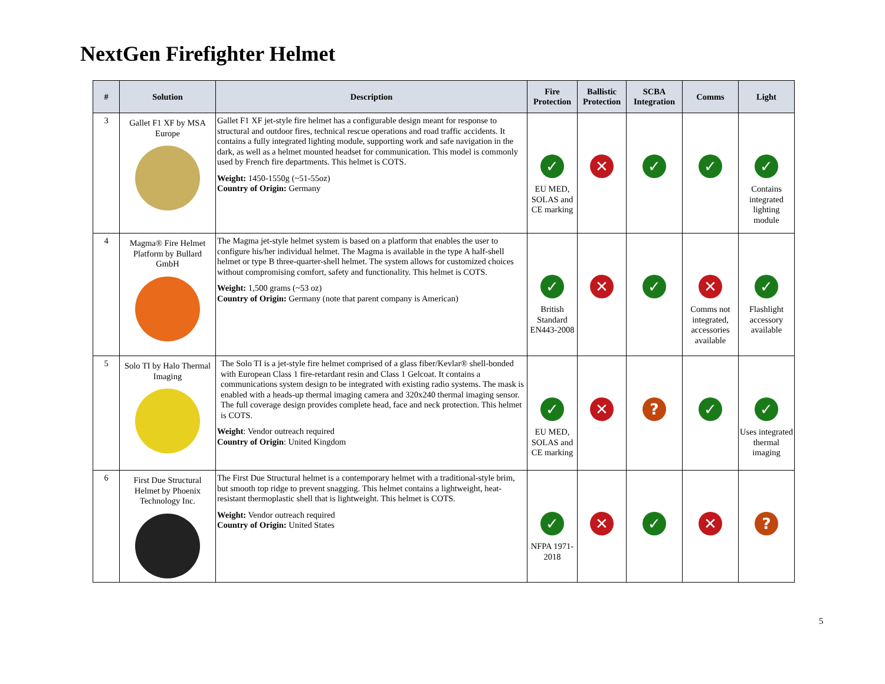NextGen Firefighter Helmet
| # | Solution | Description | Fire Protection | Ballistic Protection | SCBA Integration | Comms | Light |
| --- | --- | --- | --- | --- | --- | --- | --- |
| 3 | Gallet F1 XF by MSA Europe | Gallet F1 XF jet-style fire helmet has a configurable design meant for response to structural and outdoor fires, technical rescue operations and road traffic accidents. It contains a fully integrated lighting module, supporting work and safe navigation in the dark, as well as a helmet mounted headset for communication. This model is commonly used by French fire departments. This helmet is COTS. Weight: 1450-1550g (~51-55oz) Country of Origin: Germany | ✓ EU MED, SOLAS and CE marking | ✕ | ✓ | ✓ | ✓ Contains integrated lighting module |
| 4 | Magma® Fire Helmet Platform by Bullard GmbH | The Magma jet-style helmet system is based on a platform that enables the user to configure his/her individual helmet. The Magma is available in the type A half-shell helmet or type B three-quarter-shell helmet. The system allows for customized choices without compromising comfort, safety and functionality. This helmet is COTS. Weight: 1,500 grams (~53 oz) Country of Origin: Germany (note that parent company is American) | ✓ British Standard EN443-2008 | ✕ | ✓ | ✕ Comms not integrated, accessories available | ✓ Flashlight accessory available |
| 5 | Solo TI by Halo Thermal Imaging | The Solo TI is a jet-style fire helmet comprised of a glass fiber/Kevlar® shell-bonded with European Class 1 fire-retardant resin and Class 1 Gelcoat. It contains a communications system design to be integrated with existing radio systems. The mask is enabled with a heads-up thermal imaging camera and 320x240 thermal imaging sensor. The full coverage design provides complete head, face and neck protection. This helmet is COTS. Weight : Vendor outreach required Country of Origin : United Kingdom | ✓ EU MED, SOLAS and CE marking | ✕ | ? | ✓ | ✓ Uses integrated thermal imaging |
| 6 | First Due Structural Helmet by Phoenix Technology Inc. | The First Due Structural helmet is a contemporary helmet with a traditional-style brim, but smooth top ridge to prevent snagging. This helmet contains a lightweight, heat-resistant thermoplastic shell that is lightweight. This helmet is COTS. Weight: Vendor outreach required Country of Origin: United States | ✓ NFPA 1971-2018 | ✕ | ✓ | ✕ | ? |
5